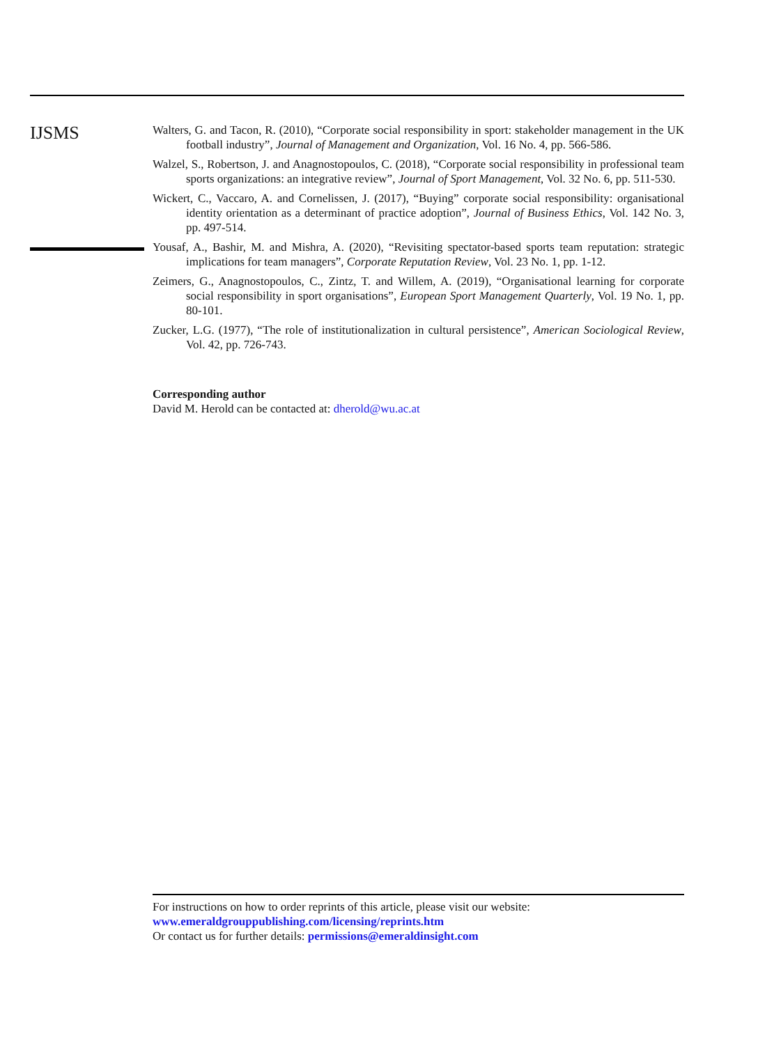IJSMS
Walters, G. and Tacon, R. (2010), “Corporate social responsibility in sport: stakeholder management in the UK football industry”, Journal of Management and Organization, Vol. 16 No. 4, pp. 566-586.
Walzel, S., Robertson, J. and Anagnostopoulos, C. (2018), “Corporate social responsibility in professional team sports organizations: an integrative review”, Journal of Sport Management, Vol. 32 No. 6, pp. 511-530.
Wickert, C., Vaccaro, A. and Cornelissen, J. (2017), “Buying” corporate social responsibility: organisational identity orientation as a determinant of practice adoption”, Journal of Business Ethics, Vol. 142 No. 3, pp. 497-514.
Yousaf, A., Bashir, M. and Mishra, A. (2020), “Revisiting spectator-based sports team reputation: strategic implications for team managers”, Corporate Reputation Review, Vol. 23 No. 1, pp. 1-12.
Zeimers, G., Anagnostopoulos, C., Zintz, T. and Willem, A. (2019), “Organisational learning for corporate social responsibility in sport organisations”, European Sport Management Quarterly, Vol. 19 No. 1, pp. 80-101.
Zucker, L.G. (1977), “The role of institutionalization in cultural persistence”, American Sociological Review, Vol. 42, pp. 726-743.
Corresponding author
David M. Herold can be contacted at: dherold@wu.ac.at
For instructions on how to order reprints of this article, please visit our website:
www.emeraldgrouppublishing.com/licensing/reprints.htm
Or contact us for further details: permissions@emeraldinsight.com